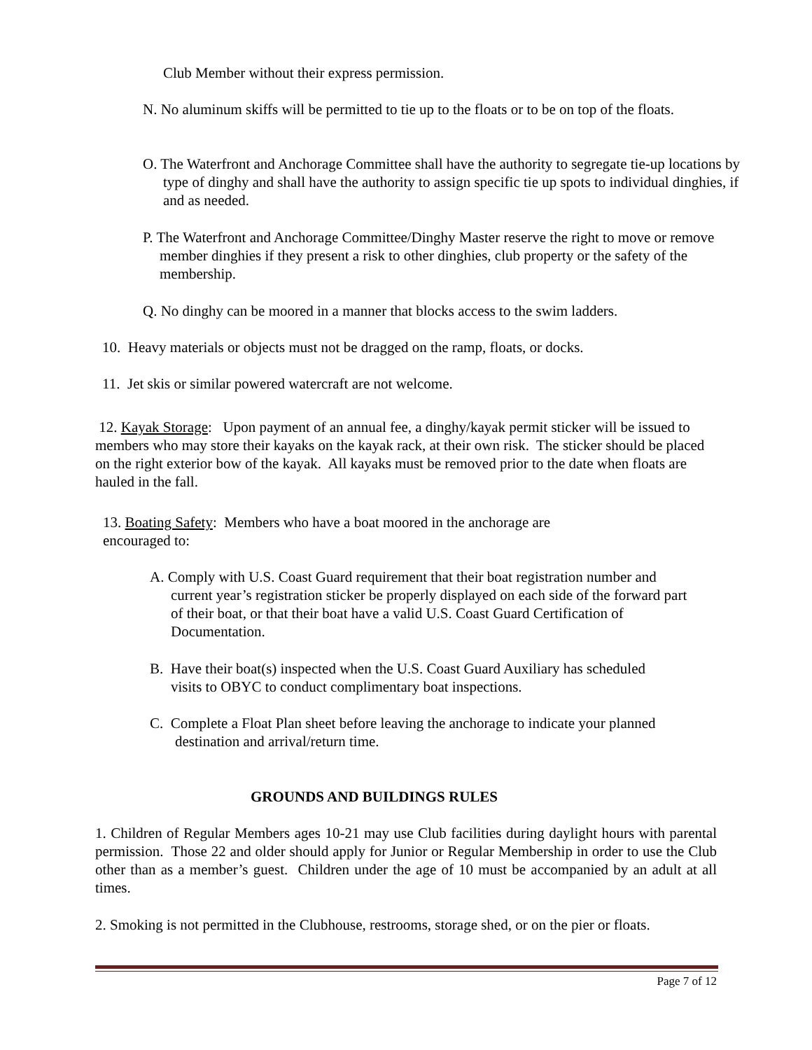Club Member without their express permission.
N. No aluminum skiffs will be permitted to tie up to the floats or to be on top of the floats.
O. The Waterfront and Anchorage Committee shall have the authority to segregate tie-up locations by type of dinghy and shall have the authority to assign specific tie up spots to individual dinghies, if and as needed.
P. The Waterfront and Anchorage Committee/Dinghy Master reserve the right to move or remove member dinghies if they present a risk to other dinghies, club property or the safety of the membership.
Q. No dinghy can be moored in a manner that blocks access to the swim ladders.
10. Heavy materials or objects must not be dragged on the ramp, floats, or docks.
11. Jet skis or similar powered watercraft are not welcome.
12. Kayak Storage: Upon payment of an annual fee, a dinghy/kayak permit sticker will be issued to members who may store their kayaks on the kayak rack, at their own risk. The sticker should be placed on the right exterior bow of the kayak. All kayaks must be removed prior to the date when floats are hauled in the fall.
13. Boating Safety: Members who have a boat moored in the anchorage are encouraged to:
A. Comply with U.S. Coast Guard requirement that their boat registration number and current year’s registration sticker be properly displayed on each side of the forward part of their boat, or that their boat have a valid U.S. Coast Guard Certification of Documentation.
B. Have their boat(s) inspected when the U.S. Coast Guard Auxiliary has scheduled visits to OBYC to conduct complimentary boat inspections.
C. Complete a Float Plan sheet before leaving the anchorage to indicate your planned destination and arrival/return time.
GROUNDS AND BUILDINGS RULES
1. Children of Regular Members ages 10-21 may use Club facilities during daylight hours with parental permission. Those 22 and older should apply for Junior or Regular Membership in order to use the Club other than as a member’s guest. Children under the age of 10 must be accompanied by an adult at all times.
2. Smoking is not permitted in the Clubhouse, restrooms, storage shed, or on the pier or floats.
Page 7 of 12